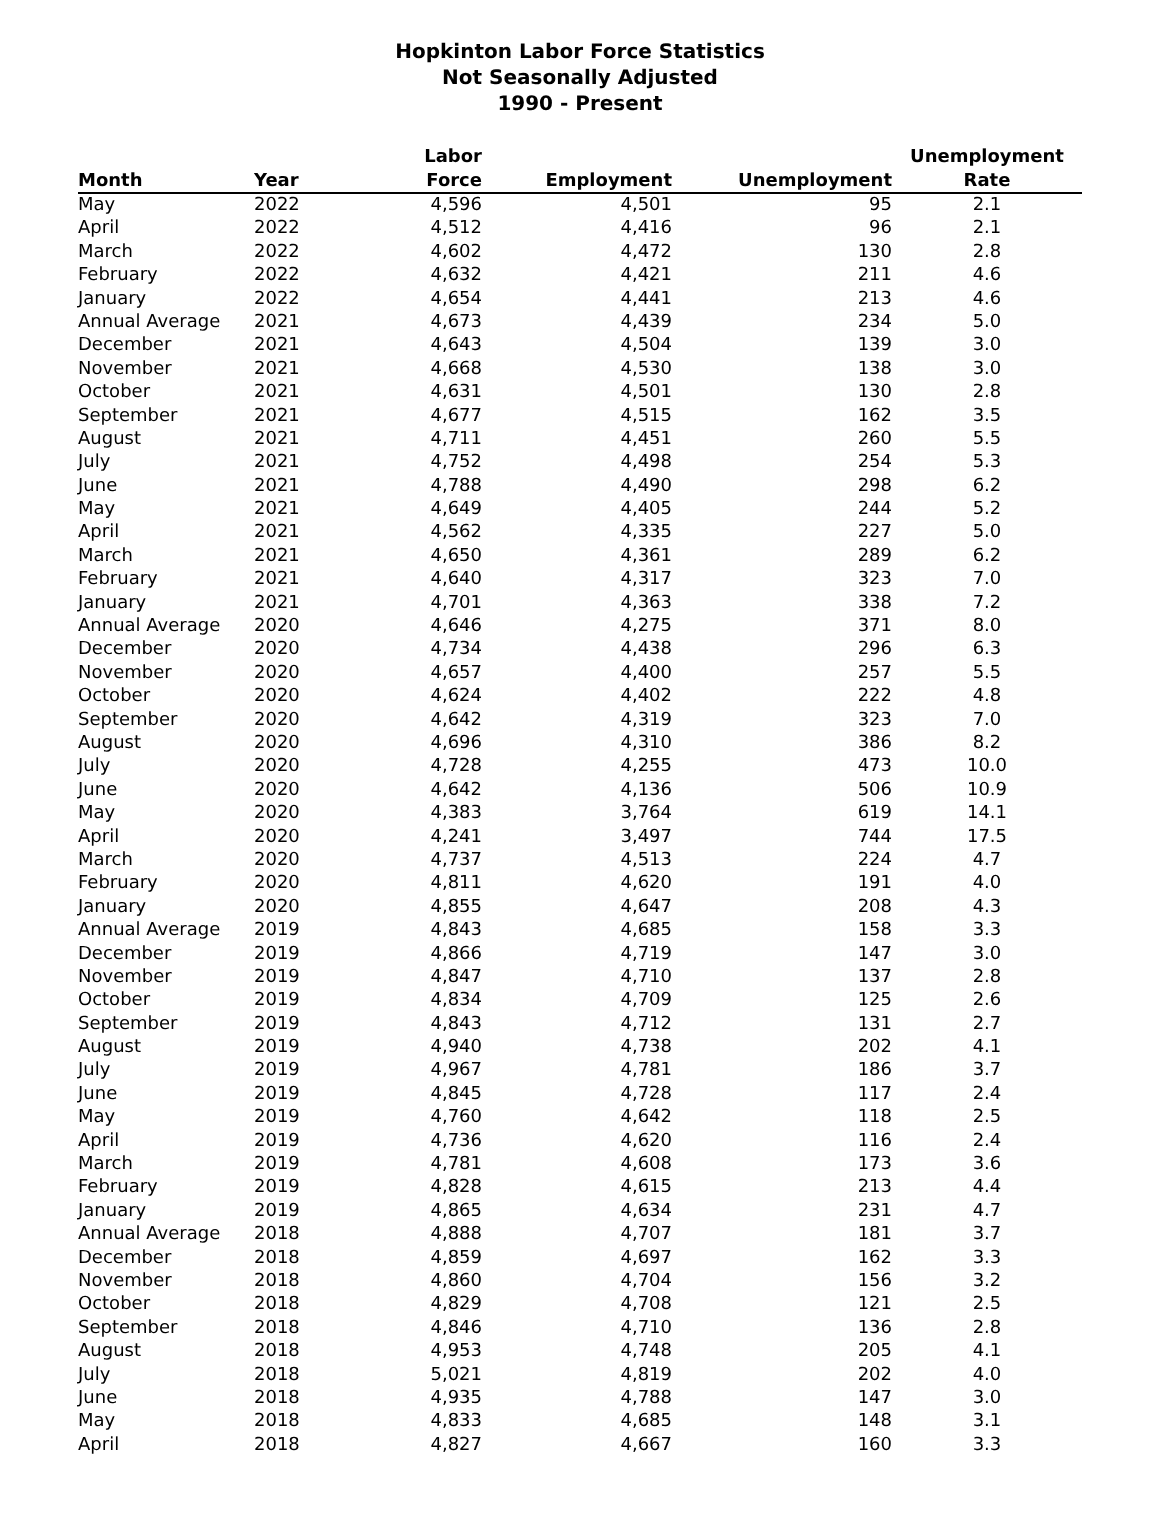Hopkinton Labor Force Statistics
Not Seasonally Adjusted
1990 - Present
| Month | Year | Labor Force | Employment | Unemployment | Unemployment Rate |
| --- | --- | --- | --- | --- | --- |
| May | 2022 | 4,596 | 4,501 | 95 | 2.1 |
| April | 2022 | 4,512 | 4,416 | 96 | 2.1 |
| March | 2022 | 4,602 | 4,472 | 130 | 2.8 |
| February | 2022 | 4,632 | 4,421 | 211 | 4.6 |
| January | 2022 | 4,654 | 4,441 | 213 | 4.6 |
| Annual Average | 2021 | 4,673 | 4,439 | 234 | 5.0 |
| December | 2021 | 4,643 | 4,504 | 139 | 3.0 |
| November | 2021 | 4,668 | 4,530 | 138 | 3.0 |
| October | 2021 | 4,631 | 4,501 | 130 | 2.8 |
| September | 2021 | 4,677 | 4,515 | 162 | 3.5 |
| August | 2021 | 4,711 | 4,451 | 260 | 5.5 |
| July | 2021 | 4,752 | 4,498 | 254 | 5.3 |
| June | 2021 | 4,788 | 4,490 | 298 | 6.2 |
| May | 2021 | 4,649 | 4,405 | 244 | 5.2 |
| April | 2021 | 4,562 | 4,335 | 227 | 5.0 |
| March | 2021 | 4,650 | 4,361 | 289 | 6.2 |
| February | 2021 | 4,640 | 4,317 | 323 | 7.0 |
| January | 2021 | 4,701 | 4,363 | 338 | 7.2 |
| Annual Average | 2020 | 4,646 | 4,275 | 371 | 8.0 |
| December | 2020 | 4,734 | 4,438 | 296 | 6.3 |
| November | 2020 | 4,657 | 4,400 | 257 | 5.5 |
| October | 2020 | 4,624 | 4,402 | 222 | 4.8 |
| September | 2020 | 4,642 | 4,319 | 323 | 7.0 |
| August | 2020 | 4,696 | 4,310 | 386 | 8.2 |
| July | 2020 | 4,728 | 4,255 | 473 | 10.0 |
| June | 2020 | 4,642 | 4,136 | 506 | 10.9 |
| May | 2020 | 4,383 | 3,764 | 619 | 14.1 |
| April | 2020 | 4,241 | 3,497 | 744 | 17.5 |
| March | 2020 | 4,737 | 4,513 | 224 | 4.7 |
| February | 2020 | 4,811 | 4,620 | 191 | 4.0 |
| January | 2020 | 4,855 | 4,647 | 208 | 4.3 |
| Annual Average | 2019 | 4,843 | 4,685 | 158 | 3.3 |
| December | 2019 | 4,866 | 4,719 | 147 | 3.0 |
| November | 2019 | 4,847 | 4,710 | 137 | 2.8 |
| October | 2019 | 4,834 | 4,709 | 125 | 2.6 |
| September | 2019 | 4,843 | 4,712 | 131 | 2.7 |
| August | 2019 | 4,940 | 4,738 | 202 | 4.1 |
| July | 2019 | 4,967 | 4,781 | 186 | 3.7 |
| June | 2019 | 4,845 | 4,728 | 117 | 2.4 |
| May | 2019 | 4,760 | 4,642 | 118 | 2.5 |
| April | 2019 | 4,736 | 4,620 | 116 | 2.4 |
| March | 2019 | 4,781 | 4,608 | 173 | 3.6 |
| February | 2019 | 4,828 | 4,615 | 213 | 4.4 |
| January | 2019 | 4,865 | 4,634 | 231 | 4.7 |
| Annual Average | 2018 | 4,888 | 4,707 | 181 | 3.7 |
| December | 2018 | 4,859 | 4,697 | 162 | 3.3 |
| November | 2018 | 4,860 | 4,704 | 156 | 3.2 |
| October | 2018 | 4,829 | 4,708 | 121 | 2.5 |
| September | 2018 | 4,846 | 4,710 | 136 | 2.8 |
| August | 2018 | 4,953 | 4,748 | 205 | 4.1 |
| July | 2018 | 5,021 | 4,819 | 202 | 4.0 |
| June | 2018 | 4,935 | 4,788 | 147 | 3.0 |
| May | 2018 | 4,833 | 4,685 | 148 | 3.1 |
| April | 2018 | 4,827 | 4,667 | 160 | 3.3 |